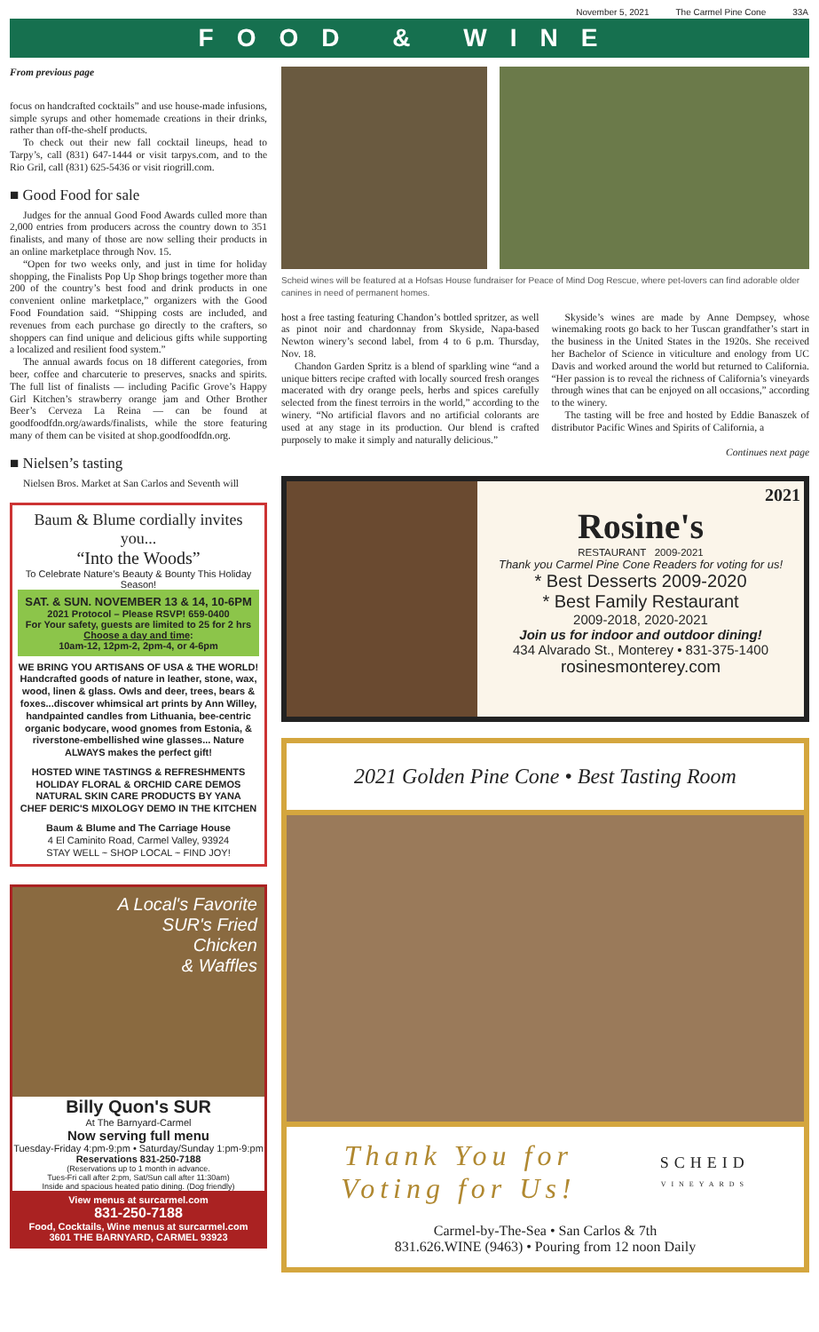November 5, 2021 The Carmel Pine Cone 33A
FOOD & WINE
From previous page
focus on handcrafted cocktails” and use house-made infusions, simple syrups and other homemade creations in their drinks, rather than off-the-shelf products.
To check out their new fall cocktail lineups, head to Tarpy’s, call (831) 647-1444 or visit tarpys.com, and to the Rio Gril, call (831) 625-5436 or visit riogrill.com.
■ Good Food for sale
Judges for the annual Good Food Awards culled more than 2,000 entries from producers across the country down to 351 finalists, and many of those are now selling their products in an online marketplace through Nov. 15.
“Open for two weeks only, and just in time for holiday shopping, the Finalists Pop Up Shop brings together more than 200 of the country’s best food and drink products in one convenient online marketplace,” organizers with the Good Food Foundation said. “Shipping costs are included, and revenues from each purchase go directly to the crafters, so shoppers can find unique and delicious gifts while supporting a localized and resilient food system.”
The annual awards focus on 18 different categories, from beer, coffee and charcuterie to preserves, snacks and spirits. The full list of finalists — including Pacific Grove’s Happy Girl Kitchen’s strawberry orange jam and Other Brother Beer’s Cerveza La Reina — can be found at goodfoodfdn.org/awards/finalists, while the store featuring many of them can be visited at shop.goodfoodfdn.org.
■ Nielsen’s tasting
Nielsen Bros. Market at San Carlos and Seventh will
Baum & Blume cordially invites you...
“Into the Woods”
To Celebrate Nature’s Beauty & Bounty This Holiday Season!
SAT. & SUN. NOVEMBER 13 & 14, 10-6PM
2021 Protocol – Please RSVP! 659-0400
For Your safety, guests are limited to 25 for 2 hrs
Choose a day and time:
10am-12, 12pm-2, 2pm-4, or 4-6pm
WE BRING YOU ARTISANS OF USA & THE WORLD! Handcrafted goods of nature in leather, stone, wax, wood, linen & glass. Owls and deer, trees, bears & foxes...discover whimsical art prints by Ann Willey, handpainted candles from Lithuania, bee-centric organic bodycare, wood gnomes from Estonia, & riverstone-embellished wine glasses... Nature ALWAYS makes the perfect gift!
HOSTED WINE TASTINGS & REFRESHMENTS
HOLIDAY FLORAL & ORCHID CARE DEMOS
NATURAL SKIN CARE PRODUCTS BY YANA
CHEF DERIC'S MIXOLOGY DEMO IN THE KITCHEN
Baum & Blume and The Carriage House
4 El Caminito Road, Carmel Valley, 93924
STAY WELL ~ SHOP LOCAL ~ FIND JOY!
A Local's Favorite
SUR's Fried
Chicken
& Waffles
Billy Quon's SUR
At The Barnyard-Carmel
Now serving full menu
Tuesday-Friday 4:pm-9:pm • Saturday/Sunday 1:pm-9:pm
Reservations 831-250-7188
(Reservations up to 1 month in advance.
Tues-Fri call after 2:pm, Sat/Sun call after 11:30am)
Inside and spacious heated patio dining. (Dog friendly)
View menus at surcarmel.com
831-250-7188
Food, Cocktails, Wine menus at surcarmel.com
3601 THE BARNYARD, CARMEL 93923
Scheid wines will be featured at a Hofsas House fundraiser for Peace of Mind Dog Rescue, where pet-lovers can find adorable older canines in need of permanent homes.
host a free tasting featuring Chandon’s bottled spritzer, as well as pinot noir and chardonnay from Skyside, Napa-based Newton winery’s second label, from 4 to 6 p.m. Thursday, Nov. 18.
Chandon Garden Spritz is a blend of sparkling wine “and a unique bitters recipe crafted with locally sourced fresh oranges macerated with dry orange peels, herbs and spices carefully selected from the finest terroirs in the world,” according to the winery. “No artificial flavors and no artificial colorants are used at any stage in its production. Our blend is crafted purposely to make it simply and naturally delicious.”
Skyside’s wines are made by Anne Dempsey, whose winemaking roots go back to her Tuscan grandfather’s start in the business in the United States in the 1920s. She received her Bachelor of Science in viticulture and enology from UC Davis and worked around the world but returned to California. “Her passion is to reveal the richness of California’s vineyards through wines that can be enjoyed on all occasions,” according to the winery.
The tasting will be free and hosted by Eddie Banaszek of distributor Pacific Wines and Spirits of California, a
Continues next page
2021
Rosine's
RESTAURANT 2009-2021
Thank you Carmel Pine Cone Readers for voting for us!
* Best Desserts 2009-2020
* Best Family Restaurant
2009-2018, 2020-2021
Join us for indoor and outdoor dining!
434 Alvarado St., Monterey • 831-375-1400
rosinesmonterey.com
2021 Golden Pine Cone • Best Tasting Room
Thank You for
Voting for Us!
SCHEID
VINEYARDS
Carmel-by-The-Sea • San Carlos & 7th
831.626.WINE (9463) • Pouring from 12 noon Daily